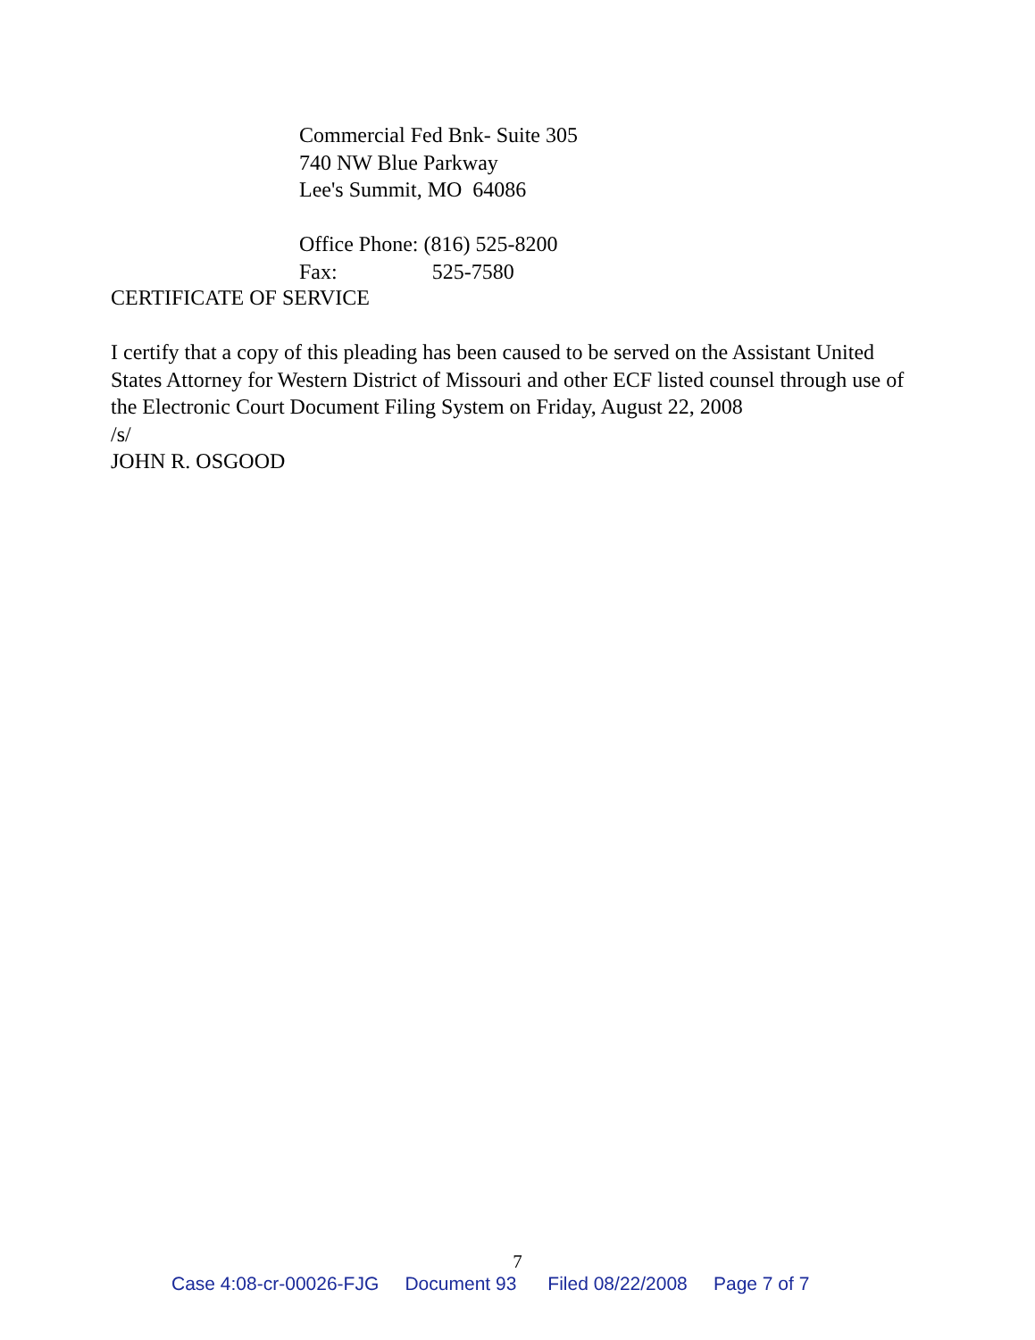Commercial Fed Bnk- Suite 305
740 NW Blue Parkway
Lee's Summit, MO 64086
Office Phone: (816) 525-8200
Fax: 525-7580
CERTIFICATE OF SERVICE
I certify that a copy of this pleading has been caused to be served on the Assistant United States Attorney for Western District of Missouri and other ECF listed counsel through use of the Electronic Court Document Filing System on Friday, August 22, 2008
/s/
JOHN R. OSGOOD
7
Case 4:08-cr-00026-FJG Document 93 Filed 08/22/2008 Page 7 of 7